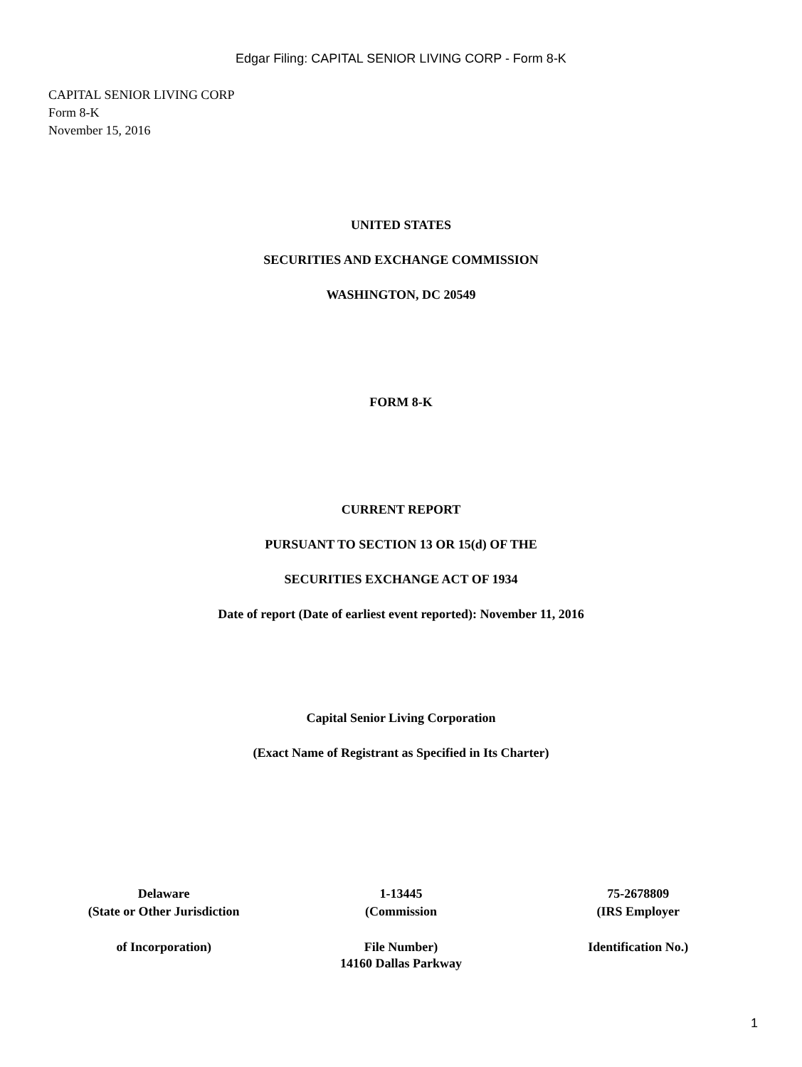Edgar Filing: CAPITAL SENIOR LIVING CORP - Form 8-K
CAPITAL SENIOR LIVING CORP
Form 8-K
November 15, 2016
UNITED STATES
SECURITIES AND EXCHANGE COMMISSION
WASHINGTON, DC 20549
FORM 8-K
CURRENT REPORT
PURSUANT TO SECTION 13 OR 15(d) OF THE
SECURITIES EXCHANGE ACT OF 1934
Date of report (Date of earliest event reported): November 11, 2016
Capital Senior Living Corporation
(Exact Name of Registrant as Specified in Its Charter)
| Delaware (State or Other Jurisdiction | 1-13445 (Commission | 75-2678809 (IRS Employer |
| of Incorporation) | File Number) | Identification No.) |
14160 Dallas Parkway
1